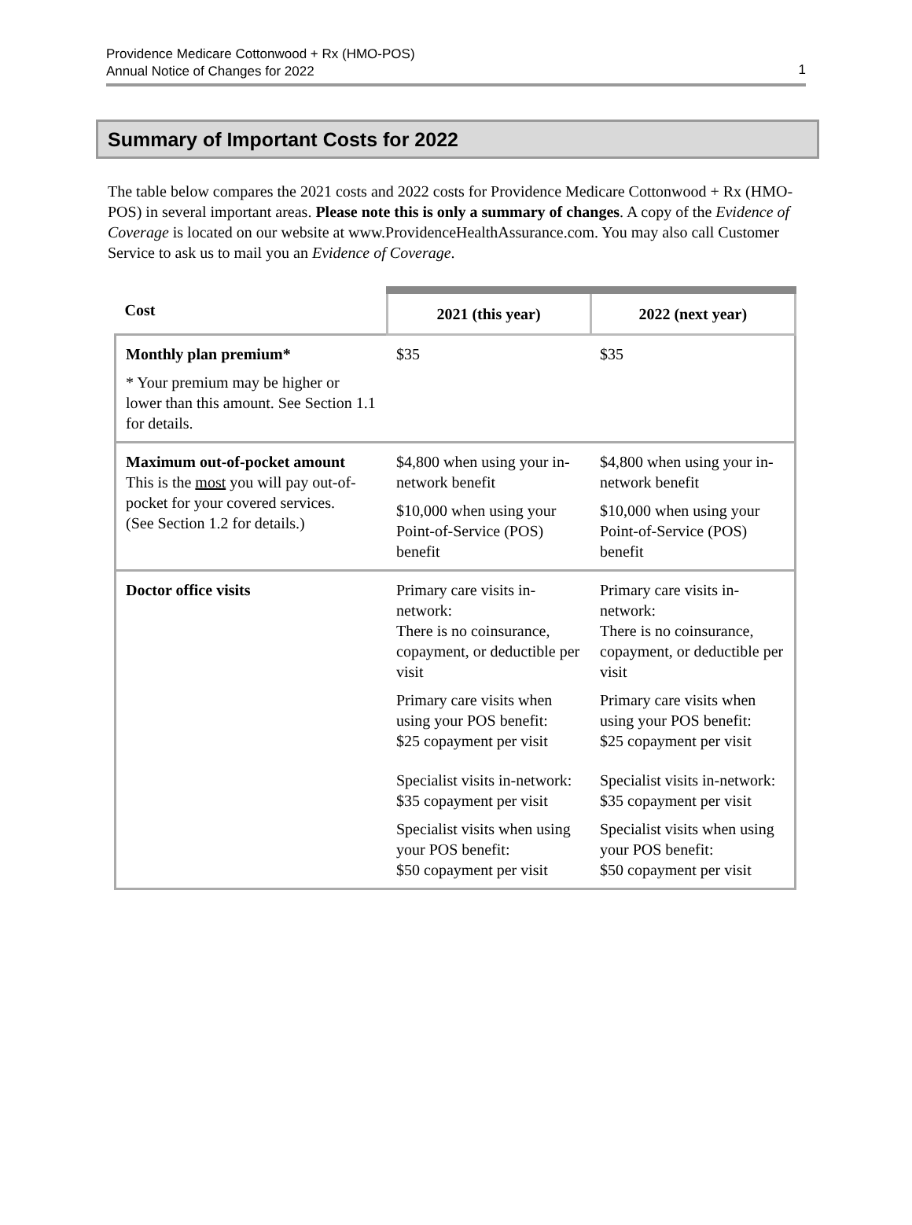Providence Medicare Cottonwood + Rx (HMO-POS)
Annual Notice of Changes for 2022
1
Summary of Important Costs for 2022
The table below compares the 2021 costs and 2022 costs for Providence Medicare Cottonwood + Rx (HMO-POS) in several important areas. Please note this is only a summary of changes. A copy of the Evidence of Coverage is located on our website at www.ProvidenceHealthAssurance.com. You may also call Customer Service to ask us to mail you an Evidence of Coverage.
| Cost | 2021 (this year) | 2022 (next year) |
| --- | --- | --- |
| Monthly plan premium* * Your premium may be higher or lower than this amount. See Section 1.1 for details. | $35 | $35 |
| Maximum out-of-pocket amount This is the most you will pay out-of-pocket for your covered services. (See Section 1.2 for details.) | $4,800 when using your in-network benefit $10,000 when using your Point-of-Service (POS) benefit | $4,800 when using your in-network benefit $10,000 when using your Point-of-Service (POS) benefit |
| Doctor office visits | Primary care visits in-network: There is no coinsurance, copayment, or deductible per visit Primary care visits when using your POS benefit: $25 copayment per visit Specialist visits in-network: $35 copayment per visit Specialist visits when using your POS benefit: $50 copayment per visit | Primary care visits in-network: There is no coinsurance, copayment, or deductible per visit Primary care visits when using your POS benefit: $25 copayment per visit Specialist visits in-network: $35 copayment per visit Specialist visits when using your POS benefit: $50 copayment per visit |